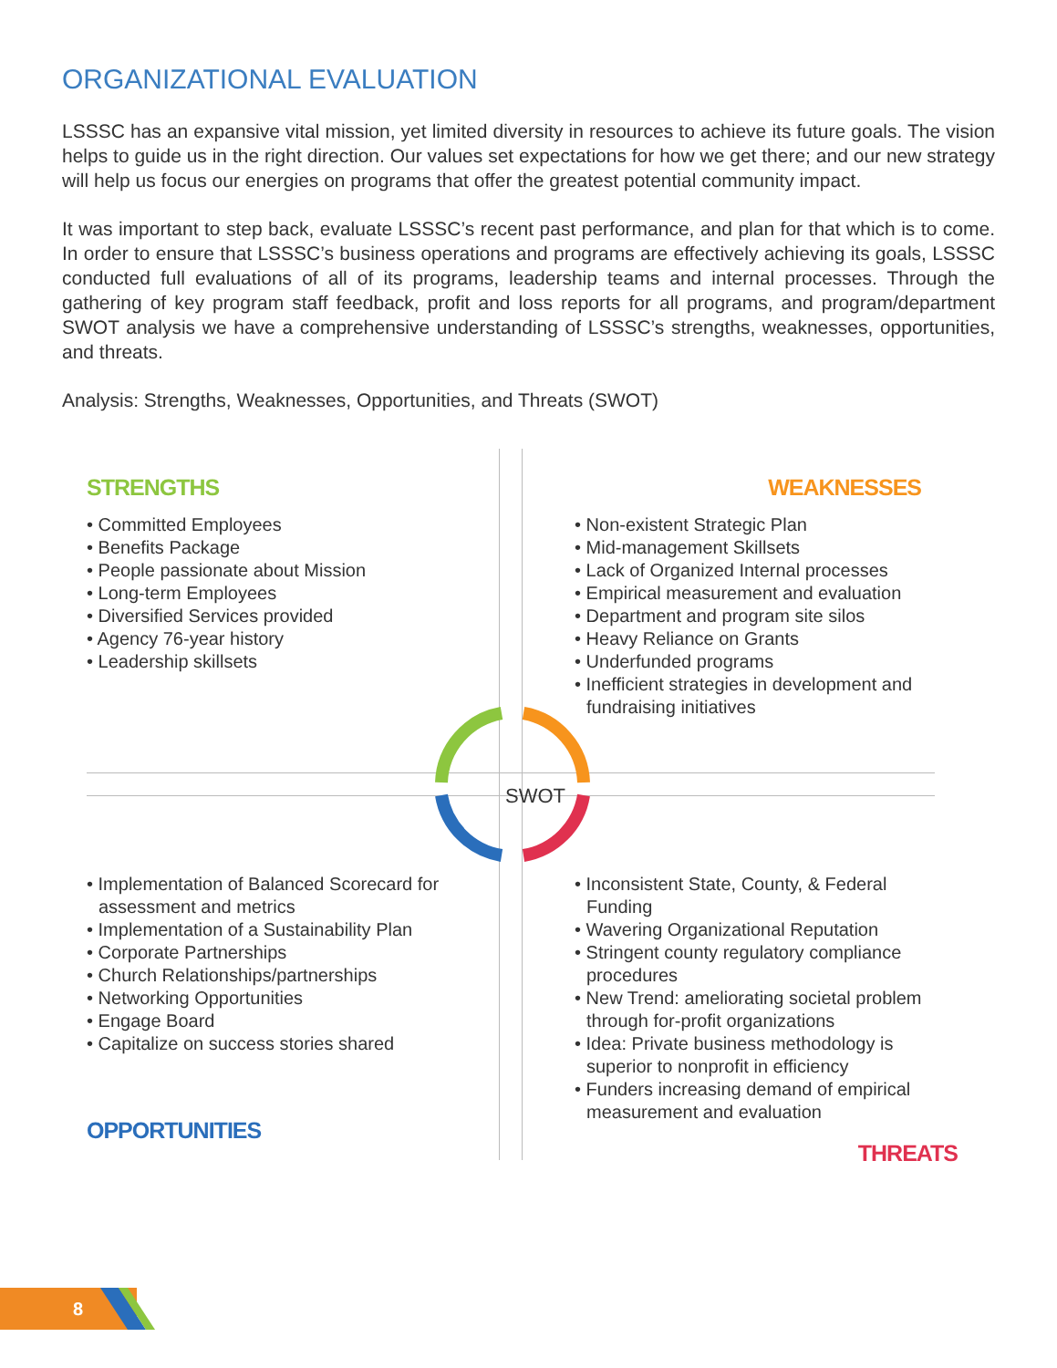ORGANIZATIONAL EVALUATION
LSSSC has an expansive vital mission, yet limited diversity in resources to achieve its future goals. The vision helps to guide us in the right direction. Our values set expectations for how we get there; and our new strategy will help us focus our energies on programs that offer the greatest potential community impact.
It was important to step back, evaluate LSSSC’s recent past performance, and plan for that which is to come. In order to ensure that LSSSC’s business operations and programs are effectively achieving its goals, LSSSC conducted full evaluations of all of its programs, leadership teams and internal processes. Through the gathering of key program staff feedback, profit and loss reports for all programs, and program/department SWOT analysis we have a comprehensive understanding of LSSSC’s strengths, weaknesses, opportunities, and threats.
Analysis: Strengths, Weaknesses, Opportunities, and Threats (SWOT)
SWOT
STRENGTHS
• Committed Employees
• Benefits Package
• People passionate about Mission
• Long-term Employees
• Diversified Services provided
• Agency 76-year history
• Leadership skillsets
WEAKNESSES
• Non-existent Strategic Plan
• Mid-management Skillsets
• Lack of Organized Internal processes
• Empirical measurement and evaluation
• Department and program site silos
• Heavy Reliance on Grants
• Underfunded programs
• Inefficient strategies in development and fundraising initiatives
• Implementation of Balanced Scorecard for assessment and metrics
• Implementation of a Sustainability Plan
• Corporate Partnerships
• Church Relationships/partnerships
• Networking Opportunities
• Engage Board
• Capitalize on success stories shared
OPPORTUNITIES
• Inconsistent State, County, & Federal Funding
• Wavering Organizational Reputation
• Stringent county regulatory compliance procedures
• New Trend: ameliorating societal problem through for-profit organizations
• Idea: Private business methodology is superior to nonprofit in efficiency
• Funders increasing demand of empirical measurement and evaluation
THREATS
8